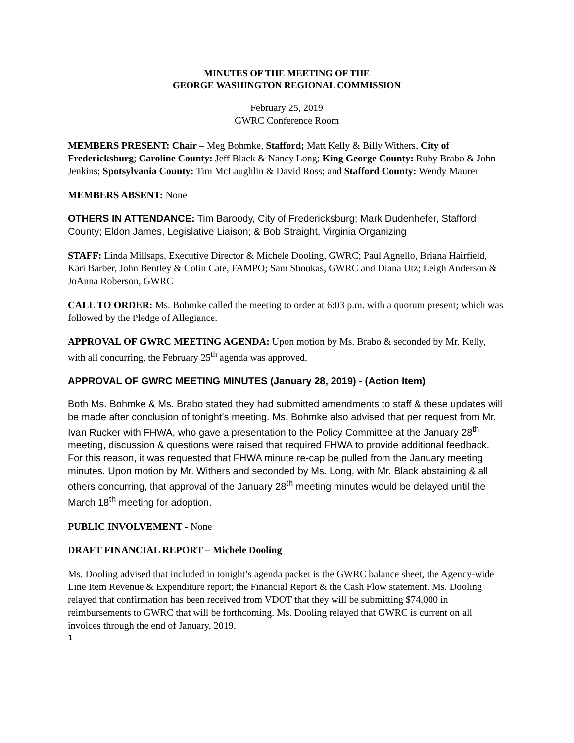MINUTES OF THE MEETING OF THE
GEORGE WASHINGTON REGIONAL COMMISSION
February 25, 2019
GWRC Conference Room
MEMBERS PRESENT: Chair – Meg Bohmke, Stafford; Matt Kelly & Billy Withers, City of Fredericksburg; Caroline County: Jeff Black & Nancy Long; King George County: Ruby Brabo & John Jenkins; Spotsylvania County: Tim McLaughlin & David Ross; and Stafford County: Wendy Maurer
MEMBERS ABSENT: None
OTHERS IN ATTENDANCE: Tim Baroody, City of Fredericksburg; Mark Dudenhefer, Stafford County; Eldon James, Legislative Liaison; & Bob Straight, Virginia Organizing
STAFF: Linda Millsaps, Executive Director & Michele Dooling, GWRC; Paul Agnello, Briana Hairfield, Kari Barber, John Bentley & Colin Cate, FAMPO; Sam Shoukas, GWRC and Diana Utz; Leigh Anderson & JoAnna Roberson, GWRC
CALL TO ORDER: Ms. Bohmke called the meeting to order at 6:03 p.m. with a quorum present; which was followed by the Pledge of Allegiance.
APPROVAL OF GWRC MEETING AGENDA: Upon motion by Ms. Brabo & seconded by Mr. Kelly, with all concurring, the February 25<sup>th</sup> agenda was approved.
APPROVAL OF GWRC MEETING MINUTES (January 28, 2019) - (Action Item)
Both Ms. Bohmke & Ms. Brabo stated they had submitted amendments to staff & these updates will be made after conclusion of tonight’s meeting. Ms. Bohmke also advised that per request from Mr. Ivan Rucker with FHWA, who gave a presentation to the Policy Committee at the January 28<sup>th</sup> meeting, discussion & questions were raised that required FHWA to provide additional feedback. For this reason, it was requested that FHWA minute re-cap be pulled from the January meeting minutes. Upon motion by Mr. Withers and seconded by Ms. Long, with Mr. Black abstaining & all others concurring, that approval of the January 28<sup>th</sup> meeting minutes would be delayed until the March 18<sup>th</sup> meeting for adoption.
PUBLIC INVOLVEMENT - None
DRAFT FINANCIAL REPORT – Michele Dooling
Ms. Dooling advised that included in tonight’s agenda packet is the GWRC balance sheet, the Agency-wide Line Item Revenue & Expenditure report; the Financial Report & the Cash Flow statement. Ms. Dooling relayed that confirmation has been received from VDOT that they will be submitting $74,000 in reimbursements to GWRC that will be forthcoming. Ms. Dooling relayed that GWRC is current on all invoices through the end of January, 2019.
1